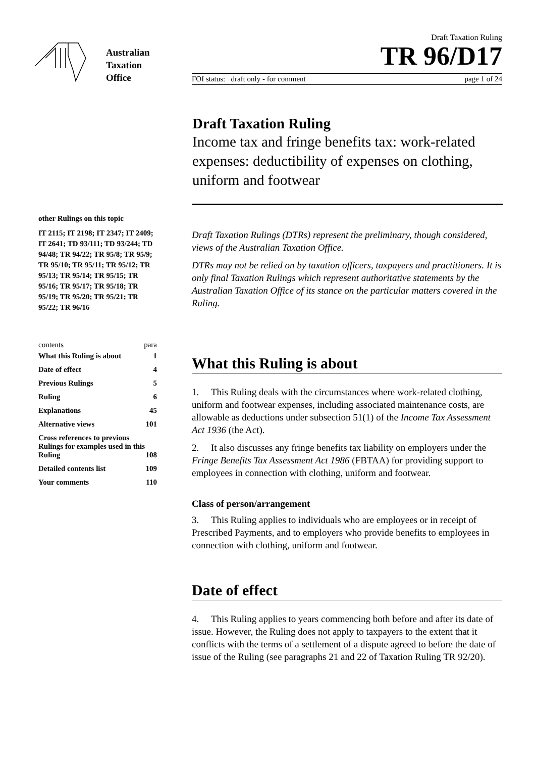Australian
Taxation
Office
Draft Taxation Ruling
TR 96/D17
FOI status: draft only - for comment page 1 of 24
Draft Taxation Ruling
Income tax and fringe benefits tax: work-related expenses: deductibility of expenses on clothing, uniform and footwear
other Rulings on this topic
IT 2115; IT 2198; IT 2347; IT 2409; IT 2641; TD 93/111; TD 93/244; TD 94/48; TR 94/22; TR 95/8; TR 95/9; TR 95/10; TR 95/11; TR 95/12; TR 95/13; TR 95/14; TR 95/15; TR 95/16; TR 95/17; TR 95/18; TR 95/19; TR 95/20; TR 95/21; TR 95/22; TR 96/16
contents para
| What this Ruling is about | 1 |
| Date of effect | 4 |
| Previous Rulings | 5 |
| Ruling | 6 |
| Explanations | 45 |
| Alternative views | 101 |
| Cross references to previous Rulings for examples used in this Ruling | 108 |
| Detailed contents list | 109 |
| Your comments | 110 |
Draft Taxation Rulings (DTRs) represent the preliminary, though considered, views of the Australian Taxation Office.
DTRs may not be relied on by taxation officers, taxpayers and practitioners. It is only final Taxation Rulings which represent authoritative statements by the Australian Taxation Office of its stance on the particular matters covered in the Ruling.
What this Ruling is about
1. This Ruling deals with the circumstances where work-related clothing, uniform and footwear expenses, including associated maintenance costs, are allowable as deductions under subsection 51(1) of the Income Tax Assessment Act 1936 (the Act).
2. It also discusses any fringe benefits tax liability on employers under the Fringe Benefits Tax Assessment Act 1986 (FBTAA) for providing support to employees in connection with clothing, uniform and footwear.
Class of person/arrangement
3. This Ruling applies to individuals who are employees or in receipt of Prescribed Payments, and to employers who provide benefits to employees in connection with clothing, uniform and footwear.
Date of effect
4. This Ruling applies to years commencing both before and after its date of issue. However, the Ruling does not apply to taxpayers to the extent that it conflicts with the terms of a settlement of a dispute agreed to before the date of issue of the Ruling (see paragraphs 21 and 22 of Taxation Ruling TR 92/20).